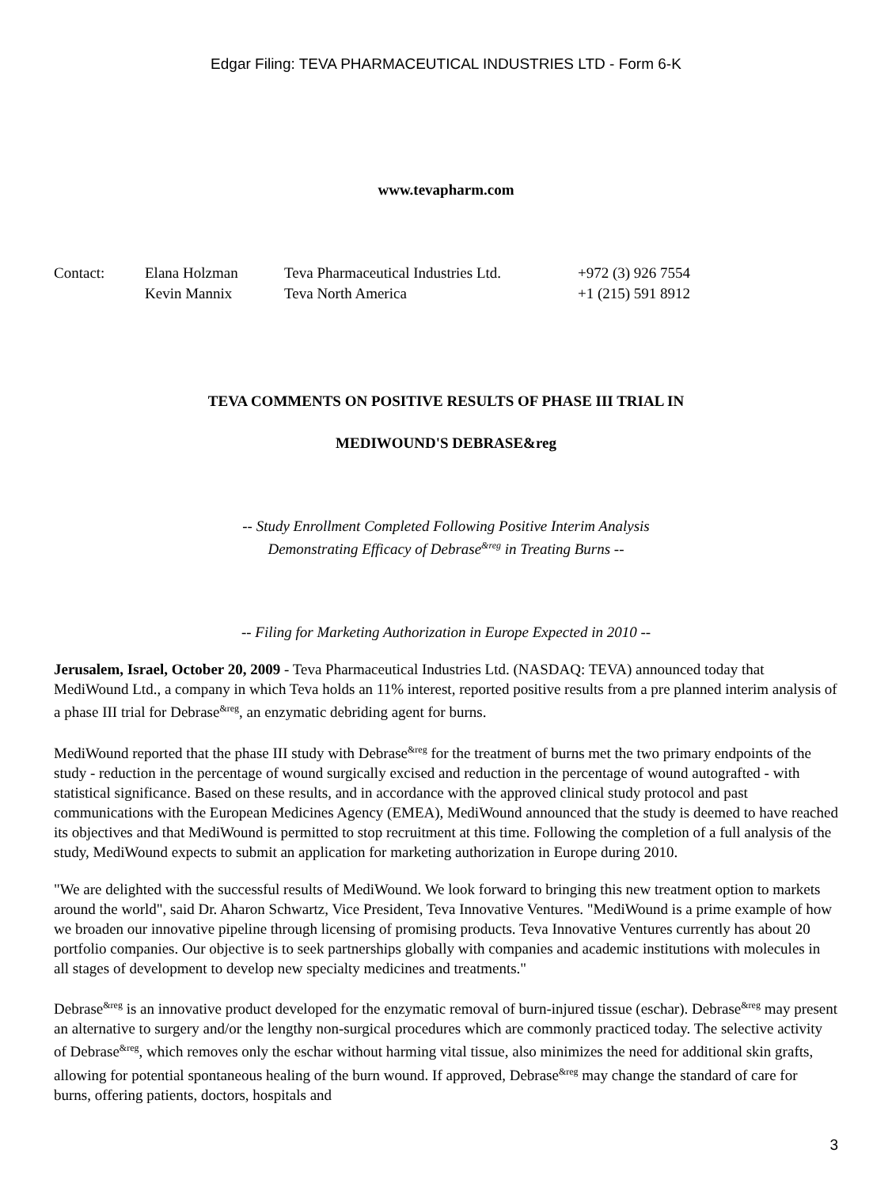Edgar Filing: TEVA PHARMACEUTICAL INDUSTRIES LTD - Form 6-K
www.tevapharm.com
| Contact: | Elana Holzman | Teva Pharmaceutical Industries Ltd. | +972 (3) 926 7554 |
| | Kevin Mannix | Teva North America | +1 (215) 591 8912 |
TEVA COMMENTS ON POSITIVE RESULTS OF PHASE III TRIAL IN
MEDIWOUND'S DEBRASE&reg
-- Study Enrollment Completed Following Positive Interim Analysis
Demonstrating Efficacy of Debrase<sup>&reg</sup> in Treating Burns --
-- Filing for Marketing Authorization in Europe Expected in 2010 --
Jerusalem, Israel, October 20, 2009 - Teva Pharmaceutical Industries Ltd. (NASDAQ: TEVA) announced today that MediWound Ltd., a company in which Teva holds an 11% interest, reported positive results from a pre planned interim analysis of a phase III trial for Debrase<sup>&reg</sup>, an enzymatic debriding agent for burns.
MediWound reported that the phase III study with Debrase<sup>&reg</sup> for the treatment of burns met the two primary endpoints of the study - reduction in the percentage of wound surgically excised and reduction in the percentage of wound autografted - with statistical significance. Based on these results, and in accordance with the approved clinical study protocol and past communications with the European Medicines Agency (EMEA), MediWound announced that the study is deemed to have reached its objectives and that MediWound is permitted to stop recruitment at this time. Following the completion of a full analysis of the study, MediWound expects to submit an application for marketing authorization in Europe during 2010.
"We are delighted with the successful results of MediWound. We look forward to bringing this new treatment option to markets around the world", said Dr. Aharon Schwartz, Vice President, Teva Innovative Ventures. "MediWound is a prime example of how we broaden our innovative pipeline through licensing of promising products. Teva Innovative Ventures currently has about 20 portfolio companies. Our objective is to seek partnerships globally with companies and academic institutions with molecules in all stages of development to develop new specialty medicines and treatments."
Debrase<sup>&reg</sup> is an innovative product developed for the enzymatic removal of burn-injured tissue (eschar). Debrase<sup>&reg</sup> may present an alternative to surgery and/or the lengthy non-surgical procedures which are commonly practiced today. The selective activity of Debrase<sup>&reg</sup>, which removes only the eschar without harming vital tissue, also minimizes the need for additional skin grafts, allowing for potential spontaneous healing of the burn wound. If approved, Debrase<sup>&reg</sup> may change the standard of care for burns, offering patients, doctors, hospitals and
3